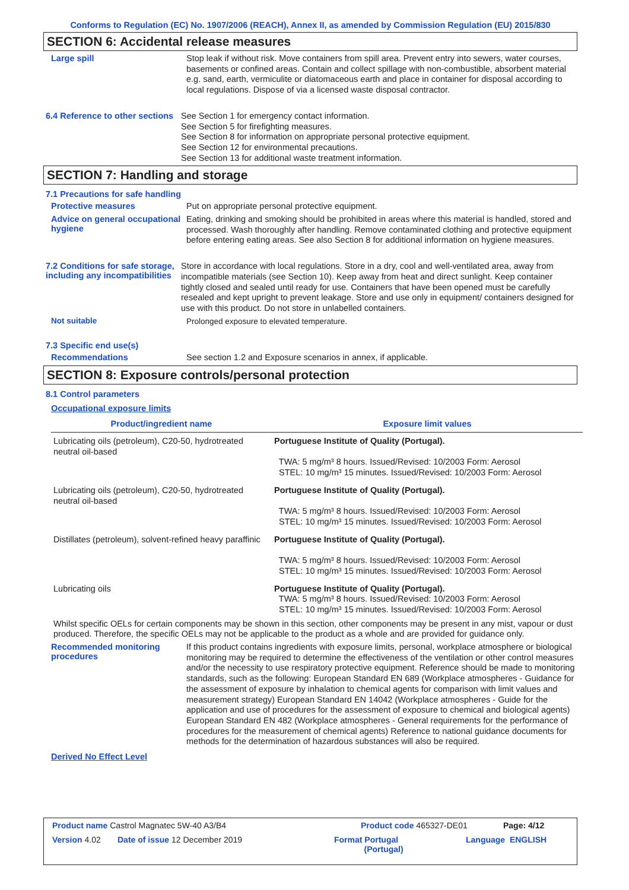Conforms to Regulation (EC) No. 1907/2006 (REACH), Annex II, as amended by Commission Regulation (EU) 2015/830
SECTION 6: Accidental release measures
Large spill
Stop leak if without risk. Move containers from spill area. Prevent entry into sewers, water courses, basements or confined areas. Contain and collect spillage with non-combustible, absorbent material e.g. sand, earth, vermiculite or diatomaceous earth and place in container for disposal according to local regulations. Dispose of via a licensed waste disposal contractor.
6.4 Reference to other sections
See Section 1 for emergency contact information.
See Section 5 for firefighting measures.
See Section 8 for information on appropriate personal protective equipment.
See Section 12 for environmental precautions.
See Section 13 for additional waste treatment information.
SECTION 7: Handling and storage
7.1 Precautions for safe handling
Protective measures
Put on appropriate personal protective equipment.
Advice on general occupational hygiene
Eating, drinking and smoking should be prohibited in areas where this material is handled, stored and processed. Wash thoroughly after handling. Remove contaminated clothing and protective equipment before entering eating areas. See also Section 8 for additional information on hygiene measures.
7.2 Conditions for safe storage, including any incompatibilities
Store in accordance with local regulations. Store in a dry, cool and well-ventilated area, away from incompatible materials (see Section 10). Keep away from heat and direct sunlight. Keep container tightly closed and sealed until ready for use. Containers that have been opened must be carefully resealed and kept upright to prevent leakage. Store and use only in equipment/ containers designed for use with this product. Do not store in unlabelled containers.
Not suitable
Prolonged exposure to elevated temperature.
7.3 Specific end use(s)
Recommendations
See section 1.2 and Exposure scenarios in annex, if applicable.
SECTION 8: Exposure controls/personal protection
8.1 Control parameters
Occupational exposure limits
| Product/ingredient name | Exposure limit values |
| --- | --- |
| Lubricating oils (petroleum), C20-50, hydrotreated neutral oil-based | Portuguese Institute of Quality (Portugal). TWA: 5 mg/m³ 8 hours. Issued/Revised: 10/2003 Form: Aerosol STEL: 10 mg/m³ 15 minutes. Issued/Revised: 10/2003 Form: Aerosol |
| Lubricating oils (petroleum), C20-50, hydrotreated neutral oil-based | Portuguese Institute of Quality (Portugal). TWA: 5 mg/m³ 8 hours. Issued/Revised: 10/2003 Form: Aerosol STEL: 10 mg/m³ 15 minutes. Issued/Revised: 10/2003 Form: Aerosol |
| Distillates (petroleum), solvent-refined heavy paraffinic | Portuguese Institute of Quality (Portugal). TWA: 5 mg/m³ 8 hours. Issued/Revised: 10/2003 Form: Aerosol STEL: 10 mg/m³ 15 minutes. Issued/Revised: 10/2003 Form: Aerosol |
| Lubricating oils | Portuguese Institute of Quality (Portugal). TWA: 5 mg/m³ 8 hours. Issued/Revised: 10/2003 Form: Aerosol STEL: 10 mg/m³ 15 minutes. Issued/Revised: 10/2003 Form: Aerosol |
Whilst specific OELs for certain components may be shown in this section, other components may be present in any mist, vapour or dust produced. Therefore, the specific OELs may not be applicable to the product as a whole and are provided for guidance only.
Recommended monitoring procedures
If this product contains ingredients with exposure limits, personal, workplace atmosphere or biological monitoring may be required to determine the effectiveness of the ventilation or other control measures and/or the necessity to use respiratory protective equipment. Reference should be made to monitoring standards, such as the following: European Standard EN 689 (Workplace atmospheres - Guidance for the assessment of exposure by inhalation to chemical agents for comparison with limit values and measurement strategy) European Standard EN 14042 (Workplace atmospheres - Guide for the application and use of procedures for the assessment of exposure to chemical and biological agents) European Standard EN 482 (Workplace atmospheres - General requirements for the performance of procedures for the measurement of chemical agents) Reference to national guidance documents for methods for the determination of hazardous substances will also be required.
Derived No Effect Level
Product name Castrol Magnatec 5W-40 A3/B4 Product code 465327-DE01 Page: 4/12
Version 4.02 Date of issue 12 December 2019 Format Portugal
(Portugal)
Language ENGLISH